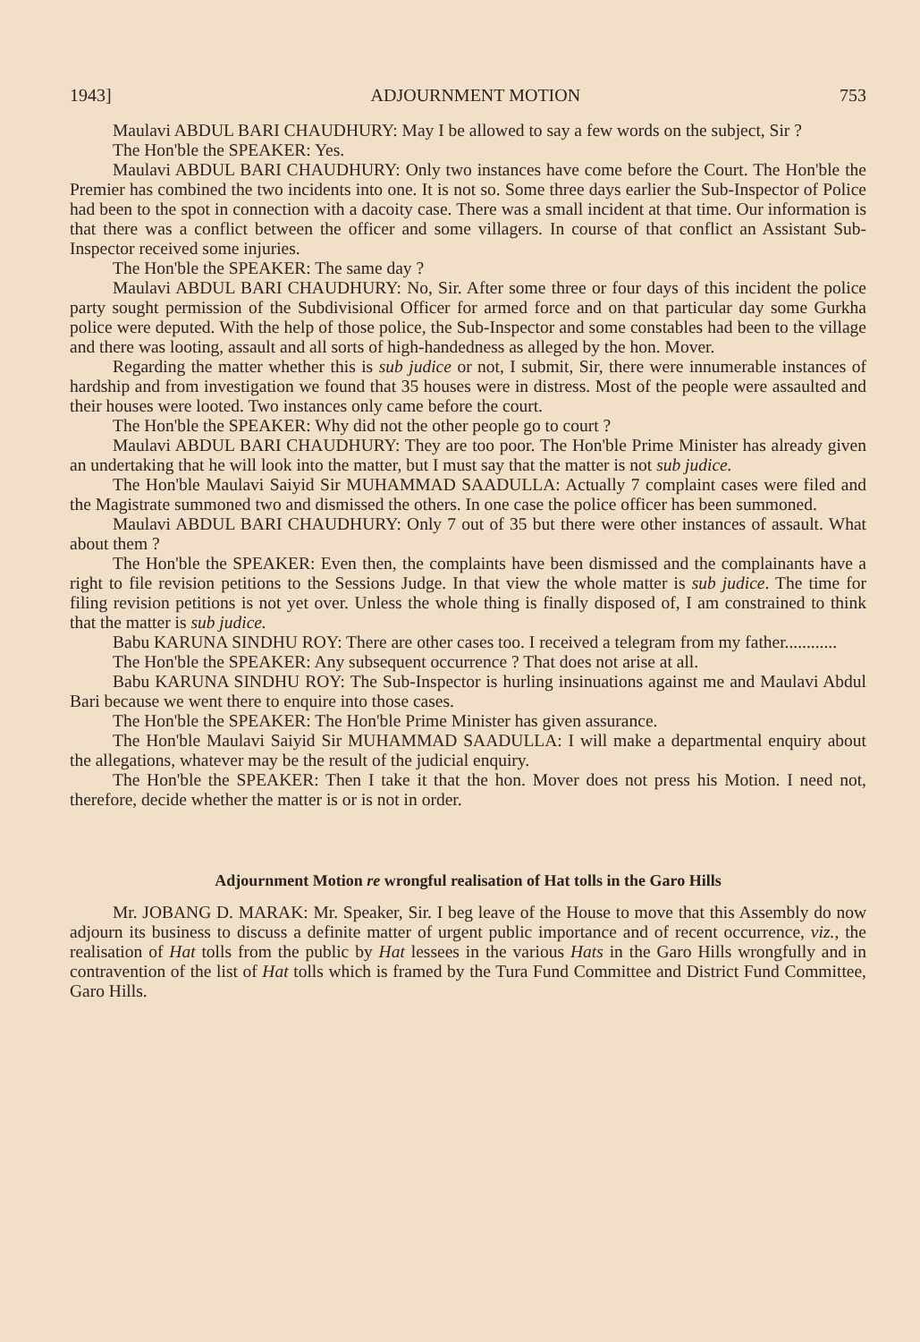1943] ADJOURNMENT MOTION 753
Maulavi ABDUL BARI CHAUDHURY: May I be allowed to say a few words on the subject, Sir ?
The Hon'ble the SPEAKER: Yes.
Maulavi ABDUL BARI CHAUDHURY: Only two instances have come before the Court. The Hon'ble the Premier has combined the two incidents into one. It is not so. Some three days earlier the Sub-Inspector of Police had been to the spot in connection with a dacoity case. There was a small incident at that time. Our information is that there was a conflict between the officer and some villagers. In course of that conflict an Assistant Sub-Inspector received some injuries.
The Hon'ble the SPEAKER: The same day ?
Maulavi ABDUL BARI CHAUDHURY: No, Sir. After some three or four days of this incident the police party sought permission of the Subdivisional Officer for armed force and on that particular day some Gurkha police were deputed. With the help of those police, the Sub-Inspector and some constables had been to the village and there was looting, assault and all sorts of high-handedness as alleged by the hon. Mover.
Regarding the matter whether this is sub judice or not, I submit, Sir, there were innumerable instances of hardship and from investigation we found that 35 houses were in distress. Most of the people were assaulted and their houses were looted. Two instances only came before the court.
The Hon'ble the SPEAKER: Why did not the other people go to court ?
Maulavi ABDUL BARI CHAUDHURY: They are too poor. The Hon'ble Prime Minister has already given an undertaking that he will look into the matter, but I must say that the matter is not sub judice.
The Hon'ble Maulavi Saiyid Sir MUHAMMAD SAADULLA: Actually 7 complaint cases were filed and the Magistrate summoned two and dismissed the others. In one case the police officer has been summoned.
Maulavi ABDUL BARI CHAUDHURY: Only 7 out of 35 but there were other instances of assault. What about them ?
The Hon'ble the SPEAKER: Even then, the complaints have been dismissed and the complainants have a right to file revision petitions to the Sessions Judge. In that view the whole matter is sub judice. The time for filing revision petitions is not yet over. Unless the whole thing is finally disposed of, I am constrained to think that the matter is sub judice.
Babu KARUNA SINDHU ROY: There are other cases too. I received a telegram from my father............
The Hon'ble the SPEAKER: Any subsequent occurrence ? That does not arise at all.
Babu KARUNA SINDHU ROY: The Sub-Inspector is hurling insinuations against me and Maulavi Abdul Bari because we went there to enquire into those cases.
The Hon'ble the SPEAKER: The Hon'ble Prime Minister has given assurance.
The Hon'ble Maulavi Saiyid Sir MUHAMMAD SAADULLA: I will make a departmental enquiry about the allegations, whatever may be the result of the judicial enquiry.
The Hon'ble the SPEAKER: Then I take it that the hon. Mover does not press his Motion. I need not, therefore, decide whether the matter is or is not in order.
Adjournment Motion re wrongful realisation of Hat tolls in the Garo Hills
Mr. JOBANG D. MARAK: Mr. Speaker, Sir. I beg leave of the House to move that this Assembly do now adjourn its business to discuss a definite matter of urgent public importance and of recent occurrence, viz., the realisation of Hat tolls from the public by Hat lessees in the various Hats in the Garo Hills wrongfully and in contravention of the list of Hat tolls which is framed by the Tura Fund Committee and District Fund Committee, Garo Hills.